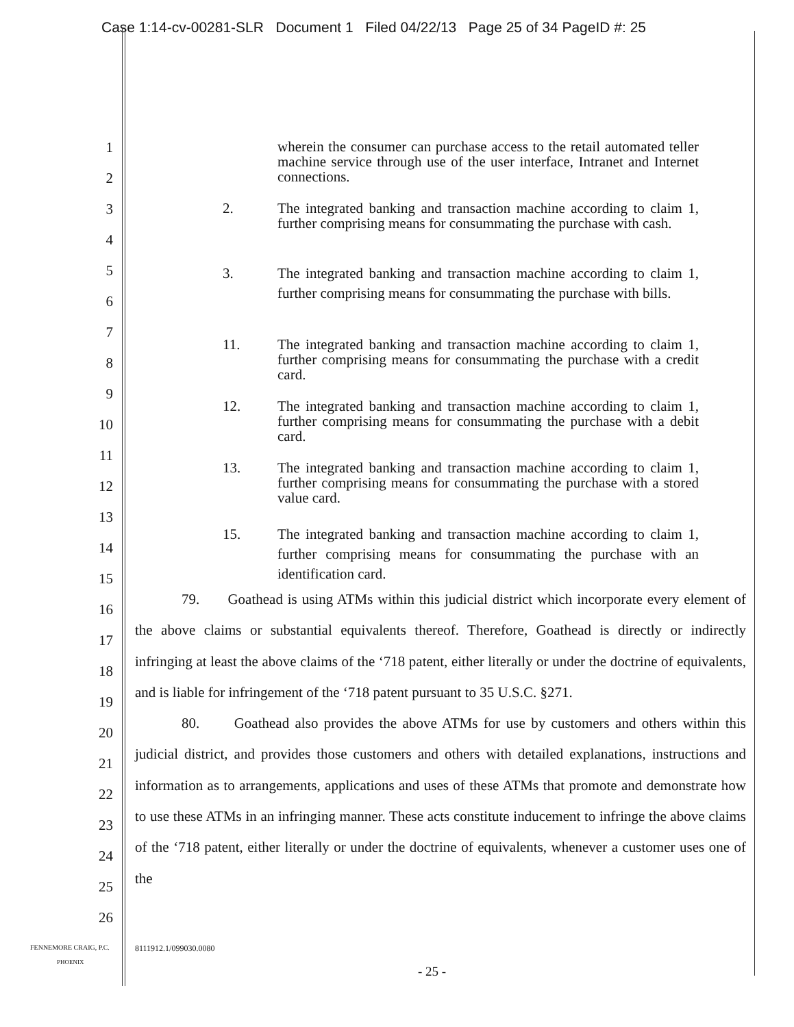Case 1:14-cv-00281-SLR Document 1 Filed 04/22/13 Page 25 of 34 PageID #: 25
wherein the consumer can purchase access to the retail automated teller machine service through use of the user interface, Intranet and Internet connections.
2. The integrated banking and transaction machine according to claim 1, further comprising means for consummating the purchase with cash.
3. The integrated banking and transaction machine according to claim 1, further comprising means for consummating the purchase with bills.
11. The integrated banking and transaction machine according to claim 1, further comprising means for consummating the purchase with a credit card.
12. The integrated banking and transaction machine according to claim 1, further comprising means for consummating the purchase with a debit card.
13. The integrated banking and transaction machine according to claim 1, further comprising means for consummating the purchase with a stored value card.
15. The integrated banking and transaction machine according to claim 1, further comprising means for consummating the purchase with an identification card.
79. Goathead is using ATMs within this judicial district which incorporate every element of the above claims or substantial equivalents thereof. Therefore, Goathead is directly or indirectly infringing at least the above claims of the ‘718 patent, either literally or under the doctrine of equivalents, and is liable for infringement of the ‘718 patent pursuant to 35 U.S.C. §271.
80. Goathead also provides the above ATMs for use by customers and others within this judicial district, and provides those customers and others with detailed explanations, instructions and information as to arrangements, applications and uses of these ATMs that promote and demonstrate how to use these ATMs in an infringing manner. These acts constitute inducement to infringe the above claims of the ‘718 patent, either literally or under the doctrine of equivalents, whenever a customer uses one of the
1
2
3
4
5
6
7
8
9
10
11
12
13
14
15
16
17
18
19
20
21
22
23
24
25
26
FENNEMORE CRAIG, P.C.
PHOENIX
8111912.1/099030.0080
- 25 -